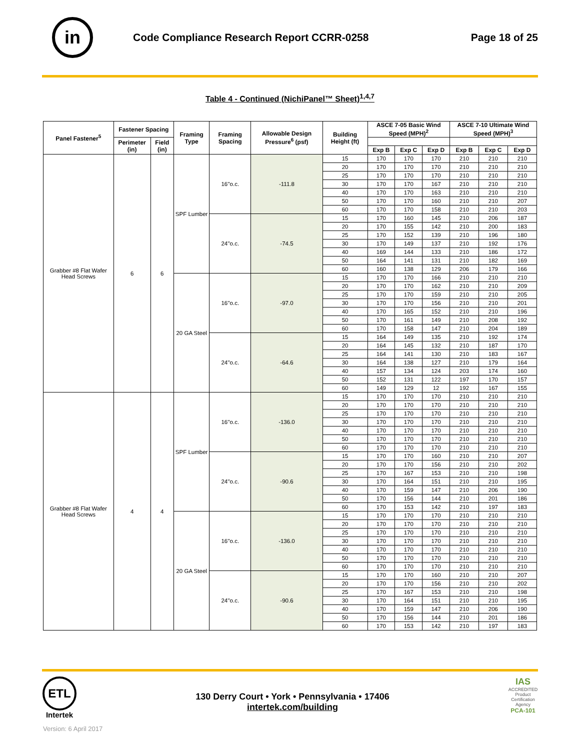in
Code Compliance Research Report CCRR-0258
Page 18 of 25
Table 4 - Continued (NichiPanel™ Sheet)<sup>1,4,7</sup>
| Panel Fastener<sup>5</sup> | Fastener Spacing | | Framing Type | Framing Spacing | Allowable Design Pressure<sup>6</sup> (psf) | Building Height (ft) | ASCE 7-05 Basic Wind Speed (MPH)<sup>2</sup> | | | ASCE 7-10 Ultimate Wind Speed (MPH)<sup>3</sup> | | |
| --- | --- | --- | --- | --- | --- | --- | --- | --- | --- | --- | --- | --- |
| | Perimeter (in) | Field (in) | | | | | | | | | | |
| | | | | | | | Exp B | Exp C | Exp D | Exp B | Exp C | Exp D |
| Grabber #8 Flat Wafer Head Screws | 6 | 6 | SPF Lumber | 16''o.c. | -111.8 | 15 | 170 | 170 | 170 | 210 | 210 | 210 |
| | | | | | | 20 | 170 | 170 | 170 | 210 | 210 | 210 |
| | | | | | | 25 | 170 | 170 | 170 | 210 | 210 | 210 |
| | | | | | | 30 | 170 | 170 | 167 | 210 | 210 | 210 |
| | | | | | | 40 | 170 | 170 | 163 | 210 | 210 | 210 |
| | | | | | | 50 | 170 | 170 | 160 | 210 | 210 | 207 |
| | | | | | | 60 | 170 | 170 | 158 | 210 | 210 | 203 |
| | | | | 24''o.c. | -74.5 | 15 | 170 | 160 | 145 | 210 | 206 | 187 |
| | | | | | | 20 | 170 | 155 | 142 | 210 | 200 | 183 |
| | | | | | | 25 | 170 | 152 | 139 | 210 | 196 | 180 |
| | | | | | | 30 | 170 | 149 | 137 | 210 | 192 | 176 |
| | | | | | | 40 | 169 | 144 | 133 | 210 | 186 | 172 |
| | | | | | | 50 | 164 | 141 | 131 | 210 | 182 | 169 |
| | | | | | | 60 | 160 | 138 | 129 | 206 | 179 | 166 |
| | | | 20 GA Steel | 16''o.c. | -97.0 | 15 | 170 | 170 | 166 | 210 | 210 | 210 |
| | | | | | | 20 | 170 | 170 | 162 | 210 | 210 | 209 |
| | | | | | | 25 | 170 | 170 | 159 | 210 | 210 | 205 |
| | | | | | | 30 | 170 | 170 | 156 | 210 | 210 | 201 |
| | | | | | | 40 | 170 | 165 | 152 | 210 | 210 | 196 |
| | | | | | | 50 | 170 | 161 | 149 | 210 | 208 | 192 |
| | | | | | | 60 | 170 | 158 | 147 | 210 | 204 | 189 |
| | | | | 24''o.c. | -64.6 | 15 | 164 | 149 | 135 | 210 | 192 | 174 |
| | | | | | | 20 | 164 | 145 | 132 | 210 | 187 | 170 |
| | | | | | | 25 | 164 | 141 | 130 | 210 | 183 | 167 |
| | | | | | | 30 | 164 | 138 | 127 | 210 | 179 | 164 |
| | | | | | | 40 | 157 | 134 | 124 | 203 | 174 | 160 |
| | | | | | | 50 | 152 | 131 | 122 | 197 | 170 | 157 |
| | | | | | | 60 | 149 | 129 | 12 | 192 | 167 | 155 |
| Grabber #8 Flat Wafer Head Screws | 4 | 4 | SPF Lumber | 16''o.c. | -136.0 | 15 | 170 | 170 | 170 | 210 | 210 | 210 |
| | | | | | | 20 | 170 | 170 | 170 | 210 | 210 | 210 |
| | | | | | | 25 | 170 | 170 | 170 | 210 | 210 | 210 |
| | | | | | | 30 | 170 | 170 | 170 | 210 | 210 | 210 |
| | | | | | | 40 | 170 | 170 | 170 | 210 | 210 | 210 |
| | | | | | | 50 | 170 | 170 | 170 | 210 | 210 | 210 |
| | | | | | | 60 | 170 | 170 | 170 | 210 | 210 | 210 |
| | | | | 24''o.c. | -90.6 | 15 | 170 | 170 | 160 | 210 | 210 | 207 |
| | | | | | | 20 | 170 | 170 | 156 | 210 | 210 | 202 |
| | | | | | | 25 | 170 | 167 | 153 | 210 | 210 | 198 |
| | | | | | | 30 | 170 | 164 | 151 | 210 | 210 | 195 |
| | | | | | | 40 | 170 | 159 | 147 | 210 | 206 | 190 |
| | | | | | | 50 | 170 | 156 | 144 | 210 | 201 | 186 |
| | | | | | | 60 | 170 | 153 | 142 | 210 | 197 | 183 |
| | | | 20 GA Steel | 16''o.c. | -136.0 | 15 | 170 | 170 | 170 | 210 | 210 | 210 |
| | | | | | | 20 | 170 | 170 | 170 | 210 | 210 | 210 |
| | | | | | | 25 | 170 | 170 | 170 | 210 | 210 | 210 |
| | | | | | | 30 | 170 | 170 | 170 | 210 | 210 | 210 |
| | | | | | | 40 | 170 | 170 | 170 | 210 | 210 | 210 |
| | | | | | | 50 | 170 | 170 | 170 | 210 | 210 | 210 |
| | | | | | | 60 | 170 | 170 | 170 | 210 | 210 | 210 |
| | | | | 24''o.c. | -90.6 | 15 | 170 | 170 | 160 | 210 | 210 | 207 |
| | | | | | | 20 | 170 | 170 | 156 | 210 | 210 | 202 |
| | | | | | | 25 | 170 | 167 | 153 | 210 | 210 | 198 |
| | | | | | | 30 | 170 | 164 | 151 | 210 | 210 | 195 |
| | | | | | | 40 | 170 | 159 | 147 | 210 | 206 | 190 |
| | | | | | | 50 | 170 | 156 | 144 | 210 | 201 | 186 |
| | | | | | | 60 | 170 | 153 | 142 | 210 | 197 | 183 |
ETL
Intertek
130 Derry Court • York • Pennsylvania • 17406
intertek.com/building
IAS
ACCREDITED
Product Certification Agency
PCA-101
Version: 6 April 2017